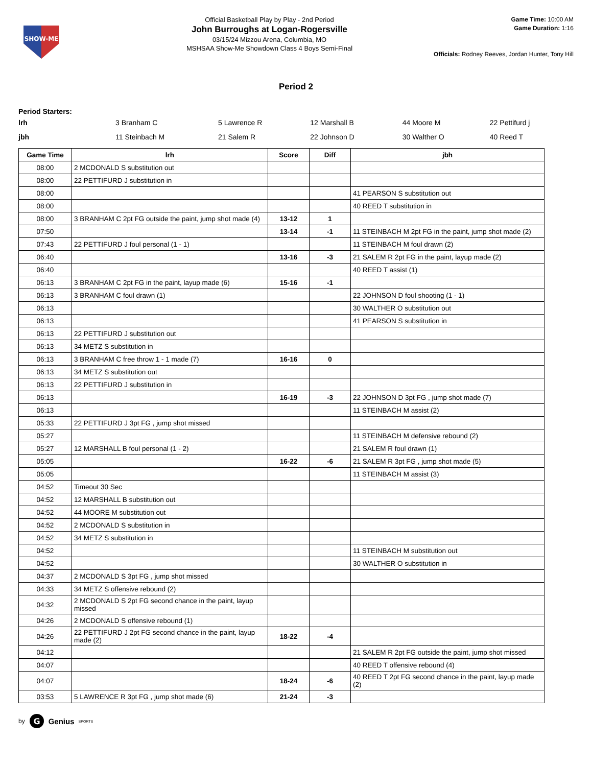SHOW-ME
Official Basketball Play by Play - 2nd Period
John Burroughs at Logan-Rogersville
03/15/24 Mizzou Arena, Columbia, MO
MSHSAA Show-Me Showdown Class 4 Boys Semi-Final
Game Time: 10:00 AM
Game Duration: 1:16
Officials: Rodney Reeves, Jordan Hunter, Tony Hill
Period 2
Period Starters:
| lrh | 3 Branham C | 5 Lawrence R | 12 Marshall B | 44 Moore M | 22 Pettifurd j |
| jbh | 11 Steinbach M | 21 Salem R | 22 Johnson D | 30 Walther O | 40 Reed T |
| Game Time | lrh | Score | Diff | jbh |
| --- | --- | --- | --- | --- |
| 08:00 | 2 MCDONALD S substitution out | | | |
| 08:00 | 22 PETTIFURD J substitution in | | | |
| 08:00 | | | | 41 PEARSON S substitution out |
| 08:00 | | | | 40 REED T substitution in |
| 08:00 | 3 BRANHAM C 2pt FG outside the paint, jump shot made (4) | 13-12 | 1 | |
| 07:50 | | 13-14 | -1 | 11 STEINBACH M 2pt FG in the paint, jump shot made (2) |
| 07:43 | 22 PETTIFURD J foul personal (1 - 1) | | | 11 STEINBACH M foul drawn (2) |
| 06:40 | | 13-16 | -3 | 21 SALEM R 2pt FG in the paint, layup made (2) |
| 06:40 | | | | 40 REED T assist (1) |
| 06:13 | 3 BRANHAM C 2pt FG in the paint, layup made (6) | 15-16 | -1 | |
| 06:13 | 3 BRANHAM C foul drawn (1) | | | 22 JOHNSON D foul shooting (1 - 1) |
| 06:13 | | | | 30 WALTHER O substitution out |
| 06:13 | | | | 41 PEARSON S substitution in |
| 06:13 | 22 PETTIFURD J substitution out | | | |
| 06:13 | 34 METZ S substitution in | | | |
| 06:13 | 3 BRANHAM C free throw 1 - 1 made (7) | 16-16 | 0 | |
| 06:13 | 34 METZ S substitution out | | | |
| 06:13 | 22 PETTIFURD J substitution in | | | |
| 06:13 | | 16-19 | -3 | 22 JOHNSON D 3pt FG , jump shot made (7) |
| 06:13 | | | | 11 STEINBACH M assist (2) |
| 05:33 | 22 PETTIFURD J 3pt FG , jump shot missed | | | |
| 05:27 | | | | 11 STEINBACH M defensive rebound (2) |
| 05:27 | 12 MARSHALL B foul personal (1 - 2) | | | 21 SALEM R foul drawn (1) |
| 05:05 | | 16-22 | -6 | 21 SALEM R 3pt FG , jump shot made (5) |
| 05:05 | | | | 11 STEINBACH M assist (3) |
| 04:52 | Timeout 30 Sec | | | |
| 04:52 | 12 MARSHALL B substitution out | | | |
| 04:52 | 44 MOORE M substitution out | | | |
| 04:52 | 2 MCDONALD S substitution in | | | |
| 04:52 | 34 METZ S substitution in | | | |
| 04:52 | | | | 11 STEINBACH M substitution out |
| 04:52 | | | | 30 WALTHER O substitution in |
| 04:37 | 2 MCDONALD S 3pt FG , jump shot missed | | | |
| 04:33 | 34 METZ S offensive rebound (2) | | | |
| 04:32 | 2 MCDONALD S 2pt FG second chance in the paint, layup missed | | | |
| 04:26 | 2 MCDONALD S offensive rebound (1) | | | |
| 04:26 | 22 PETTIFURD J 2pt FG second chance in the paint, layup made (2) | 18-22 | -4 | |
| 04:12 | | | | 21 SALEM R 2pt FG outside the paint, jump shot missed |
| 04:07 | | | | 40 REED T offensive rebound (4) |
| 04:07 | | 18-24 | -6 | 40 REED T 2pt FG second chance in the paint, layup made (2) |
| 03:53 | 5 LAWRENCE R 3pt FG , jump shot made (6) | 21-24 | -3 | |
by
G
Genius SPORTS